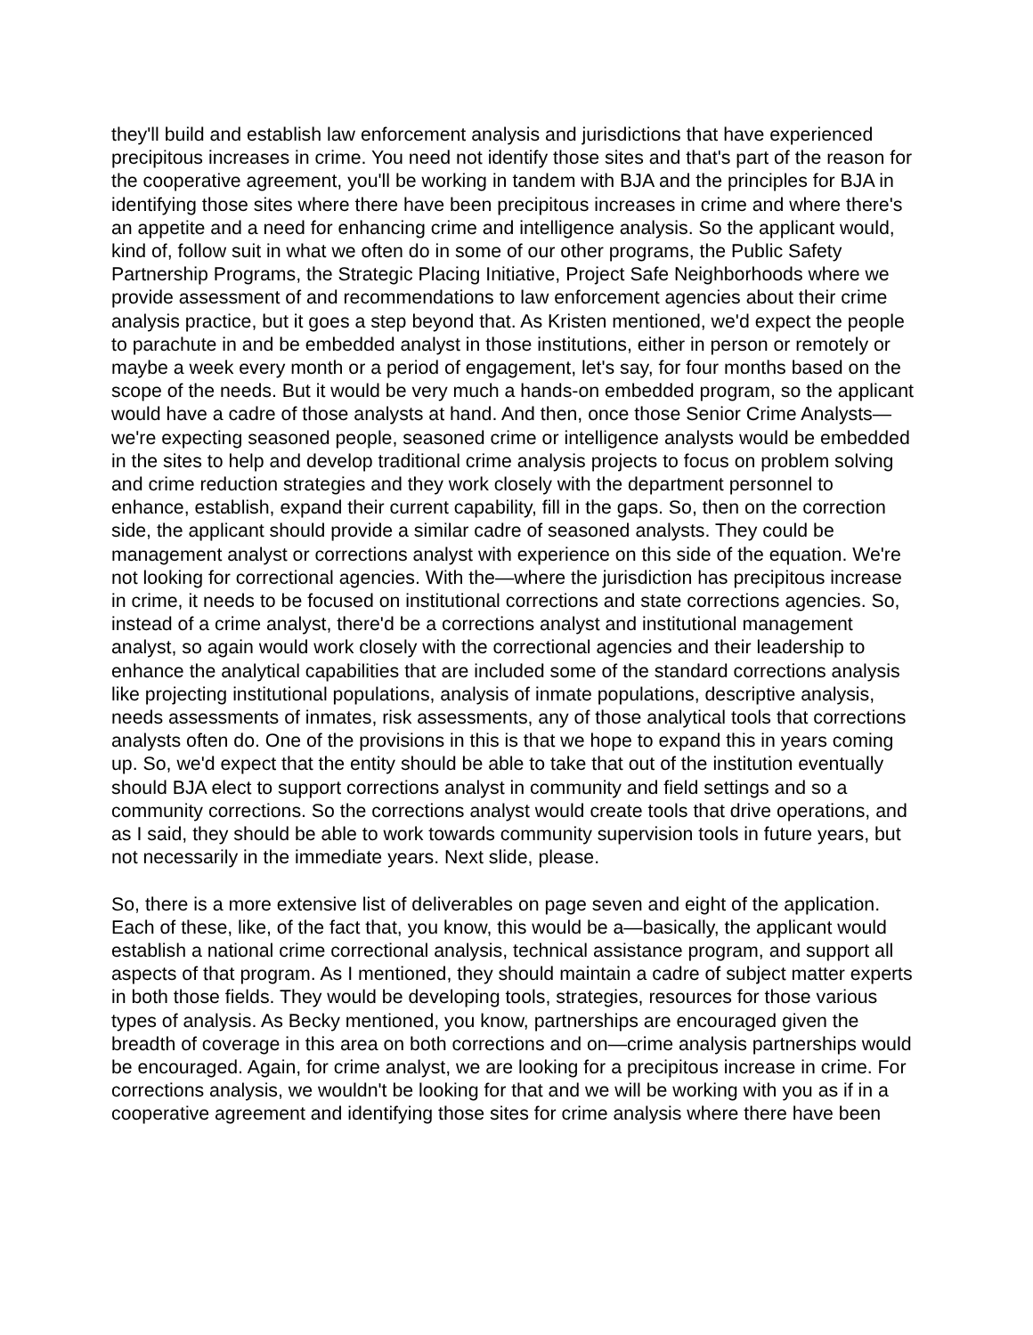they'll build and establish law enforcement analysis and jurisdictions that have experienced precipitous increases in crime. You need not identify those sites and that's part of the reason for the cooperative agreement, you'll be working in tandem with BJA and the principles for BJA in identifying those sites where there have been precipitous increases in crime and where there's an appetite and a need for enhancing crime and intelligence analysis. So the applicant would, kind of, follow suit in what we often do in some of our other programs, the Public Safety Partnership Programs, the Strategic Placing Initiative, Project Safe Neighborhoods where we provide assessment of and recommendations to law enforcement agencies about their crime analysis practice, but it goes a step beyond that. As Kristen mentioned, we'd expect the people to parachute in and be embedded analyst in those institutions, either in person or remotely or maybe a week every month or a period of engagement, let's say, for four months based on the scope of the needs. But it would be very much a hands-on embedded program, so the applicant would have a cadre of those analysts at hand. And then, once those Senior Crime Analysts—we're expecting seasoned people, seasoned crime or intelligence analysts would be embedded in the sites to help and develop traditional crime analysis projects to focus on problem solving and crime reduction strategies and they work closely with the department personnel to enhance, establish, expand their current capability, fill in the gaps. So, then on the correction side, the applicant should provide a similar cadre of seasoned analysts. They could be management analyst or corrections analyst with experience on this side of the equation. We're not looking for correctional agencies. With the—where the jurisdiction has precipitous increase in crime, it needs to be focused on institutional corrections and state corrections agencies. So, instead of a crime analyst, there'd be a corrections analyst and institutional management analyst, so again would work closely with the correctional agencies and their leadership to enhance the analytical capabilities that are included some of the standard corrections analysis like projecting institutional populations, analysis of inmate populations, descriptive analysis, needs assessments of inmates, risk assessments, any of those analytical tools that corrections analysts often do. One of the provisions in this is that we hope to expand this in years coming up. So, we'd expect that the entity should be able to take that out of the institution eventually should BJA elect to support corrections analyst in community and field settings and so a community corrections. So the corrections analyst would create tools that drive operations, and as I said, they should be able to work towards community supervision tools in future years, but not necessarily in the immediate years. Next slide, please.
So, there is a more extensive list of deliverables on page seven and eight of the application. Each of these, like, of the fact that, you know, this would be a—basically, the applicant would establish a national crime correctional analysis, technical assistance program, and support all aspects of that program. As I mentioned, they should maintain a cadre of subject matter experts in both those fields. They would be developing tools, strategies, resources for those various types of analysis. As Becky mentioned, you know, partnerships are encouraged given the breadth of coverage in this area on both corrections and on—crime analysis partnerships would be encouraged. Again, for crime analyst, we are looking for a precipitous increase in crime. For corrections analysis, we wouldn't be looking for that and we will be working with you as if in a cooperative agreement and identifying those sites for crime analysis where there have been